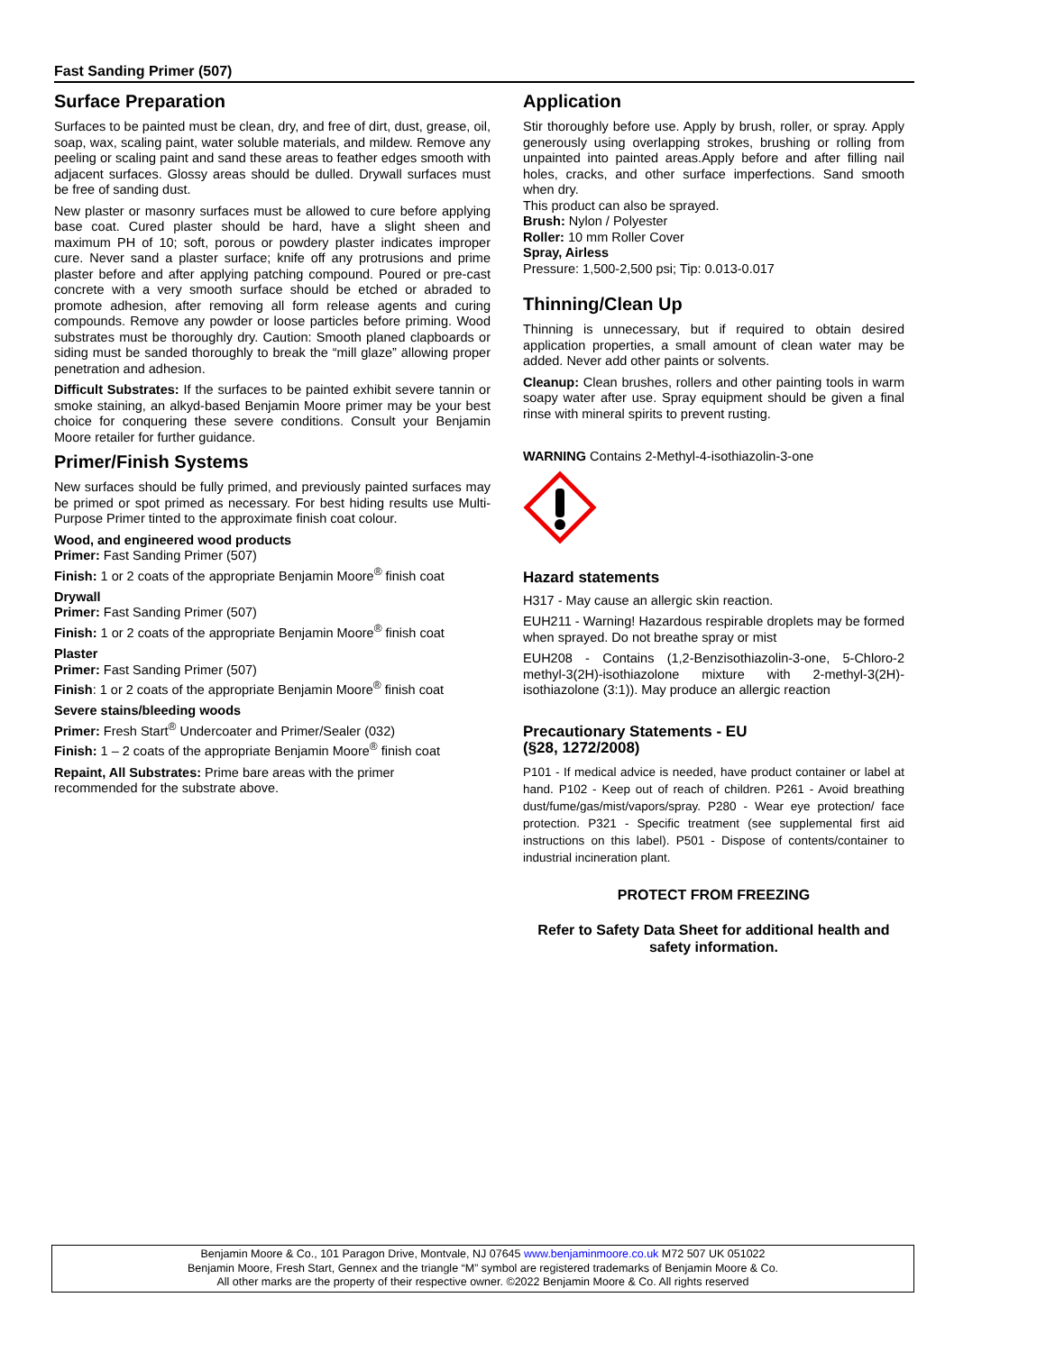Fast Sanding Primer (507)
Surface Preparation
Surfaces to be painted must be clean, dry, and free of dirt, dust, grease, oil, soap, wax, scaling paint, water soluble materials, and mildew. Remove any peeling or scaling paint and sand these areas to feather edges smooth with adjacent surfaces. Glossy areas should be dulled. Drywall surfaces must be free of sanding dust.
New plaster or masonry surfaces must be allowed to cure before applying base coat. Cured plaster should be hard, have a slight sheen and maximum PH of 10; soft, porous or powdery plaster indicates improper cure. Never sand a plaster surface; knife off any protrusions and prime plaster before and after applying patching compound. Poured or pre-cast concrete with a very smooth surface should be etched or abraded to promote adhesion, after removing all form release agents and curing compounds. Remove any powder or loose particles before priming. Wood substrates must be thoroughly dry. Caution: Smooth planed clapboards or siding must be sanded thoroughly to break the “mill glaze” allowing proper penetration and adhesion.
Difficult Substrates: If the surfaces to be painted exhibit severe tannin or smoke staining, an alkyd-based Benjamin Moore primer may be your best choice for conquering these severe conditions. Consult your Benjamin Moore retailer for further guidance.
Primer/Finish Systems
New surfaces should be fully primed, and previously painted surfaces may be primed or spot primed as necessary. For best hiding results use Multi-Purpose Primer tinted to the approximate finish coat colour.
Wood, and engineered wood products
Primer: Fast Sanding Primer (507)
Finish: 1 or 2 coats of the appropriate Benjamin Moore<sup>®</sup> finish coat
Drywall
Primer: Fast Sanding Primer (507)
Finish: 1 or 2 coats of the appropriate Benjamin Moore<sup>®</sup> finish coat
Plaster
Primer: Fast Sanding Primer (507)
Finish: 1 or 2 coats of the appropriate Benjamin Moore<sup>®</sup> finish coat
Severe stains/bleeding woods
Primer: Fresh Start<sup>®</sup> Undercoater and Primer/Sealer (032)
Finish: 1 – 2 coats of the appropriate Benjamin Moore<sup>®</sup> finish coat
Repaint, All Substrates: Prime bare areas with the primer
recommended for the substrate above.
Application
Stir thoroughly before use. Apply by brush, roller, or spray. Apply generously using overlapping strokes, brushing or rolling from unpainted into painted areas.Apply before and after filling nail holes, cracks, and other surface imperfections. Sand smooth when dry.
This product can also be sprayed.
Brush: Nylon / Polyester
Roller: 10 mm Roller Cover
Spray, Airless
Pressure: 1,500-2,500 psi; Tip: 0.013-0.017
Thinning/Clean Up
Thinning is unnecessary, but if required to obtain desired application properties, a small amount of clean water may be added. Never add other paints or solvents.
Cleanup: Clean brushes, rollers and other painting tools in warm soapy water after use. Spray equipment should be given a final rinse with mineral spirits to prevent rusting.
WARNING Contains 2-Methyl-4-isothiazolin-3-one
Hazard statements
H317 - May cause an allergic skin reaction.
EUH211 - Warning! Hazardous respirable droplets may be formed when sprayed. Do not breathe spray or mist
EUH208 - Contains (1,2-Benzisothiazolin-3-one, 5-Chloro-2 methyl-3(2H)-isothiazolone mixture with 2-methyl-3(2H)-isothiazolone (3:1)). May produce an allergic reaction
Precautionary Statements - EU
(§28, 1272/2008)
P101 - If medical advice is needed, have product container or label at hand. P102 - Keep out of reach of children. P261 - Avoid breathing dust/fume/gas/mist/vapors/spray. P280 - Wear eye protection/ face protection. P321 - Specific treatment (see supplemental first aid instructions on this label). P501 - Dispose of contents/container to industrial incineration plant.
PROTECT FROM FREEZING
Refer to Safety Data Sheet for additional health and safety information.
Benjamin Moore & Co., 101 Paragon Drive, Montvale, NJ 07645 www.benjaminmoore.co.uk M72 507 UK 051022
Benjamin Moore, Fresh Start, Gennex and the triangle “M” symbol are registered trademarks of Benjamin Moore & Co.
All other marks are the property of their respective owner. ©2022 Benjamin Moore & Co. All rights reserved